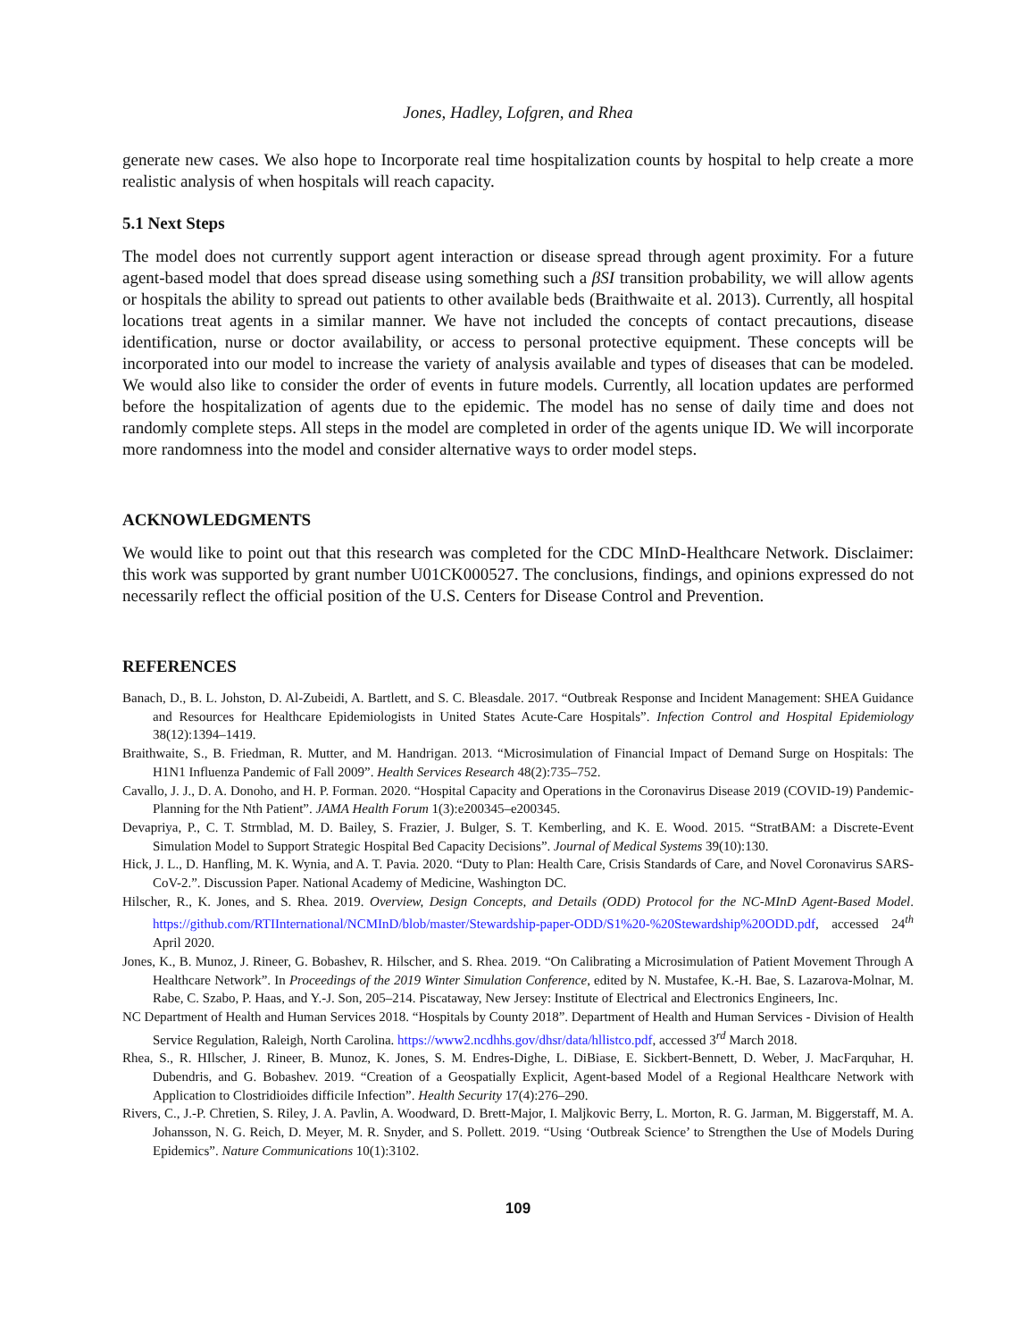Jones, Hadley, Lofgren, and Rhea
generate new cases. We also hope to Incorporate real time hospitalization counts by hospital to help create a more realistic analysis of when hospitals will reach capacity.
5.1 Next Steps
The model does not currently support agent interaction or disease spread through agent proximity. For a future agent-based model that does spread disease using something such a βSI transition probability, we will allow agents or hospitals the ability to spread out patients to other available beds (Braithwaite et al. 2013). Currently, all hospital locations treat agents in a similar manner. We have not included the concepts of contact precautions, disease identification, nurse or doctor availability, or access to personal protective equipment. These concepts will be incorporated into our model to increase the variety of analysis available and types of diseases that can be modeled. We would also like to consider the order of events in future models. Currently, all location updates are performed before the hospitalization of agents due to the epidemic. The model has no sense of daily time and does not randomly complete steps. All steps in the model are completed in order of the agents unique ID. We will incorporate more randomness into the model and consider alternative ways to order model steps.
ACKNOWLEDGMENTS
We would like to point out that this research was completed for the CDC MInD-Healthcare Network. Disclaimer: this work was supported by grant number U01CK000527. The conclusions, findings, and opinions expressed do not necessarily reflect the official position of the U.S. Centers for Disease Control and Prevention.
REFERENCES
Banach, D., B. L. Johston, D. Al-Zubeidi, A. Bartlett, and S. C. Bleasdale. 2017. “Outbreak Response and Incident Management: SHEA Guidance and Resources for Healthcare Epidemiologists in United States Acute-Care Hospitals”. Infection Control and Hospital Epidemiology 38(12):1394–1419.
Braithwaite, S., B. Friedman, R. Mutter, and M. Handrigan. 2013. “Microsimulation of Financial Impact of Demand Surge on Hospitals: The H1N1 Influenza Pandemic of Fall 2009”. Health Services Research 48(2):735–752.
Cavallo, J. J., D. A. Donoho, and H. P. Forman. 2020. “Hospital Capacity and Operations in the Coronavirus Disease 2019 (COVID-19) Pandemic-Planning for the Nth Patient”. JAMA Health Forum 1(3):e200345–e200345.
Devapriya, P., C. T. Strmblad, M. D. Bailey, S. Frazier, J. Bulger, S. T. Kemberling, and K. E. Wood. 2015. “StratBAM: a Discrete-Event Simulation Model to Support Strategic Hospital Bed Capacity Decisions”. Journal of Medical Systems 39(10):130.
Hick, J. L., D. Hanfling, M. K. Wynia, and A. T. Pavia. 2020. “Duty to Plan: Health Care, Crisis Standards of Care, and Novel Coronavirus SARS-CoV-2.”. Discussion Paper. National Academy of Medicine, Washington DC.
Hilscher, R., K. Jones, and S. Rhea. 2019. Overview, Design Concepts, and Details (ODD) Protocol for the NC-MInD Agent-Based Model. https://github.com/RTIInternational/NCMInD/blob/master/Stewardship-paper-ODD/S1%20-%20Stewardship%20ODD.pdf, accessed 24<sup>th</sup> April 2020.
Jones, K., B. Munoz, J. Rineer, G. Bobashev, R. Hilscher, and S. Rhea. 2019. “On Calibrating a Microsimulation of Patient Movement Through A Healthcare Network”. In Proceedings of the 2019 Winter Simulation Conference, edited by N. Mustafee, K.-H. Bae, S. Lazarova-Molnar, M. Rabe, C. Szabo, P. Haas, and Y.-J. Son, 205–214. Piscataway, New Jersey: Institute of Electrical and Electronics Engineers, Inc.
NC Department of Health and Human Services 2018. “Hospitals by County 2018”. Department of Health and Human Services - Division of Health Service Regulation, Raleigh, North Carolina. https://www2.ncdhhs.gov/dhsr/data/hllistco.pdf, accessed 3<sup>rd</sup> March 2018.
Rhea, S., R. HIlscher, J. Rineer, B. Munoz, K. Jones, S. M. Endres-Dighe, L. DiBiase, E. Sickbert-Bennett, D. Weber, J. MacFarquhar, H. Dubendris, and G. Bobashev. 2019. “Creation of a Geospatially Explicit, Agent-based Model of a Regional Healthcare Network with Application to Clostridioides difficile Infection”. Health Security 17(4):276–290.
Rivers, C., J.-P. Chretien, S. Riley, J. A. Pavlin, A. Woodward, D. Brett-Major, I. Maljkovic Berry, L. Morton, R. G. Jarman, M. Biggerstaff, M. A. Johansson, N. G. Reich, D. Meyer, M. R. Snyder, and S. Pollett. 2019. “Using ‘Outbreak Science’ to Strengthen the Use of Models During Epidemics”. Nature Communications 10(1):3102.
109